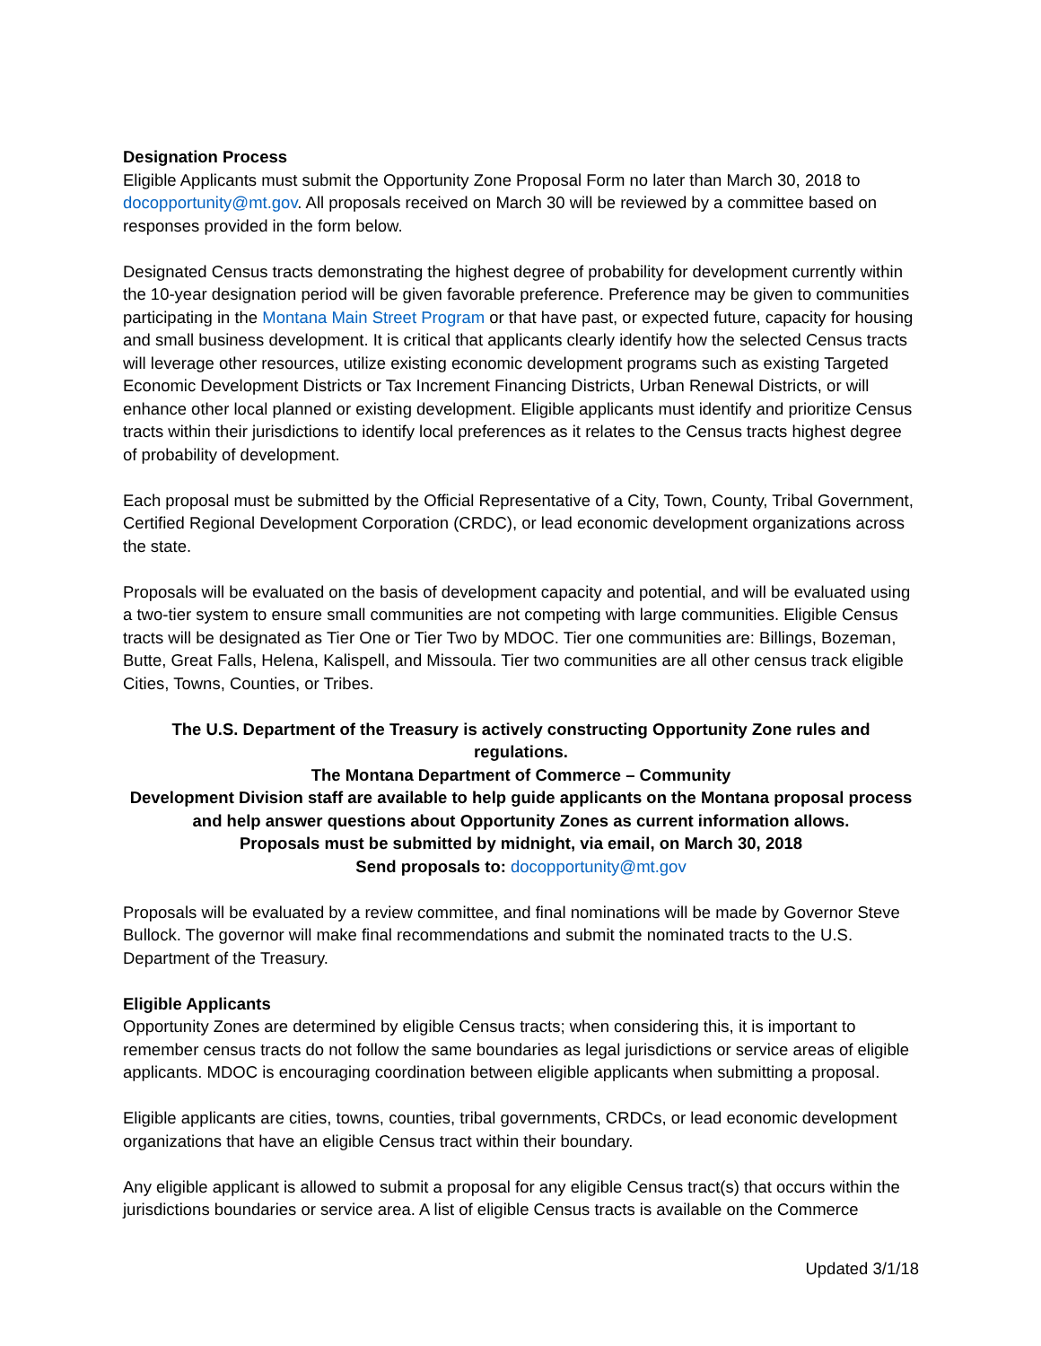Designation Process
Eligible Applicants must submit the Opportunity Zone Proposal Form no later than March 30, 2018 to docopportunity@mt.gov. All proposals received on March 30 will be reviewed by a committee based on responses provided in the form below.
Designated Census tracts demonstrating the highest degree of probability for development currently within the 10-year designation period will be given favorable preference. Preference may be given to communities participating in the Montana Main Street Program or that have past, or expected future, capacity for housing and small business development. It is critical that applicants clearly identify how the selected Census tracts will leverage other resources, utilize existing economic development programs such as existing Targeted Economic Development Districts or Tax Increment Financing Districts, Urban Renewal Districts, or will enhance other local planned or existing development. Eligible applicants must identify and prioritize Census tracts within their jurisdictions to identify local preferences as it relates to the Census tracts highest degree of probability of development.
Each proposal must be submitted by the Official Representative of a City, Town, County, Tribal Government, Certified Regional Development Corporation (CRDC), or lead economic development organizations across the state.
Proposals will be evaluated on the basis of development capacity and potential, and will be evaluated using a two-tier system to ensure small communities are not competing with large communities. Eligible Census tracts will be designated as Tier One or Tier Two by MDOC. Tier one communities are: Billings, Bozeman, Butte, Great Falls, Helena, Kalispell, and Missoula. Tier two communities are all other census track eligible Cities, Towns, Counties, or Tribes.
The U.S. Department of the Treasury is actively constructing Opportunity Zone rules and regulations.
The Montana Department of Commerce – Community
Development Division staff are available to help guide applicants on the Montana proposal process and help answer questions about Opportunity Zones as current information allows.
Proposals must be submitted by midnight, via email, on March 30, 2018
Send proposals to: docopportunity@mt.gov
Proposals will be evaluated by a review committee, and final nominations will be made by Governor Steve Bullock. The governor will make final recommendations and submit the nominated tracts to the U.S. Department of the Treasury.
Eligible Applicants
Opportunity Zones are determined by eligible Census tracts; when considering this, it is important to remember census tracts do not follow the same boundaries as legal jurisdictions or service areas of eligible applicants. MDOC is encouraging coordination between eligible applicants when submitting a proposal.
Eligible applicants are cities, towns, counties, tribal governments, CRDCs, or lead economic development organizations that have an eligible Census tract within their boundary.
Any eligible applicant is allowed to submit a proposal for any eligible Census tract(s) that occurs within the jurisdictions boundaries or service area. A list of eligible Census tracts is available on the Commerce
Updated 3/1/18